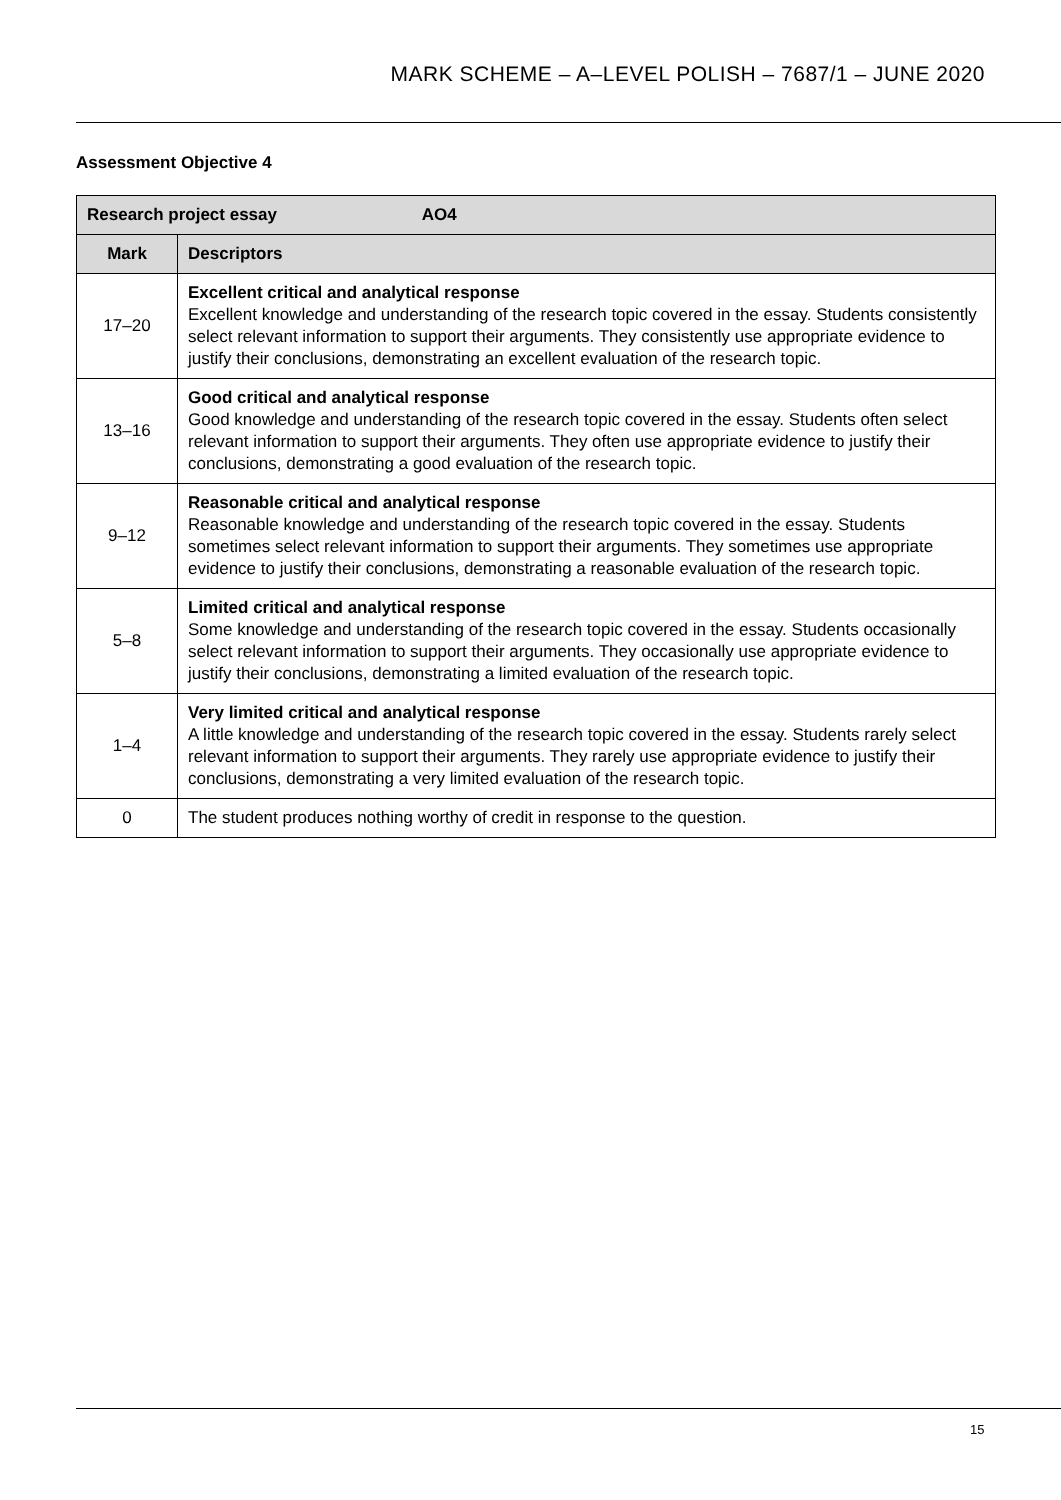MARK SCHEME – A–LEVEL POLISH – 7687/1 – JUNE 2020
Assessment Objective 4
| Research project essay AO4 | |
| --- | --- |
| Mark | Descriptors |
| 17–20 | Excellent critical and analytical response Excellent knowledge and understanding of the research topic covered in the essay. Students consistently select relevant information to support their arguments. They consistently use appropriate evidence to justify their conclusions, demonstrating an excellent evaluation of the research topic. |
| 13–16 | Good critical and analytical response Good knowledge and understanding of the research topic covered in the essay. Students often select relevant information to support their arguments. They often use appropriate evidence to justify their conclusions, demonstrating a good evaluation of the research topic. |
| 9–12 | Reasonable critical and analytical response Reasonable knowledge and understanding of the research topic covered in the essay. Students sometimes select relevant information to support their arguments. They sometimes use appropriate evidence to justify their conclusions, demonstrating a reasonable evaluation of the research topic. |
| 5–8 | Limited critical and analytical response Some knowledge and understanding of the research topic covered in the essay. Students occasionally select relevant information to support their arguments. They occasionally use appropriate evidence to justify their conclusions, demonstrating a limited evaluation of the research topic. |
| 1–4 | Very limited critical and analytical response A little knowledge and understanding of the research topic covered in the essay. Students rarely select relevant information to support their arguments. They rarely use appropriate evidence to justify their conclusions, demonstrating a very limited evaluation of the research topic. |
| 0 | The student produces nothing worthy of credit in response to the question. |
15